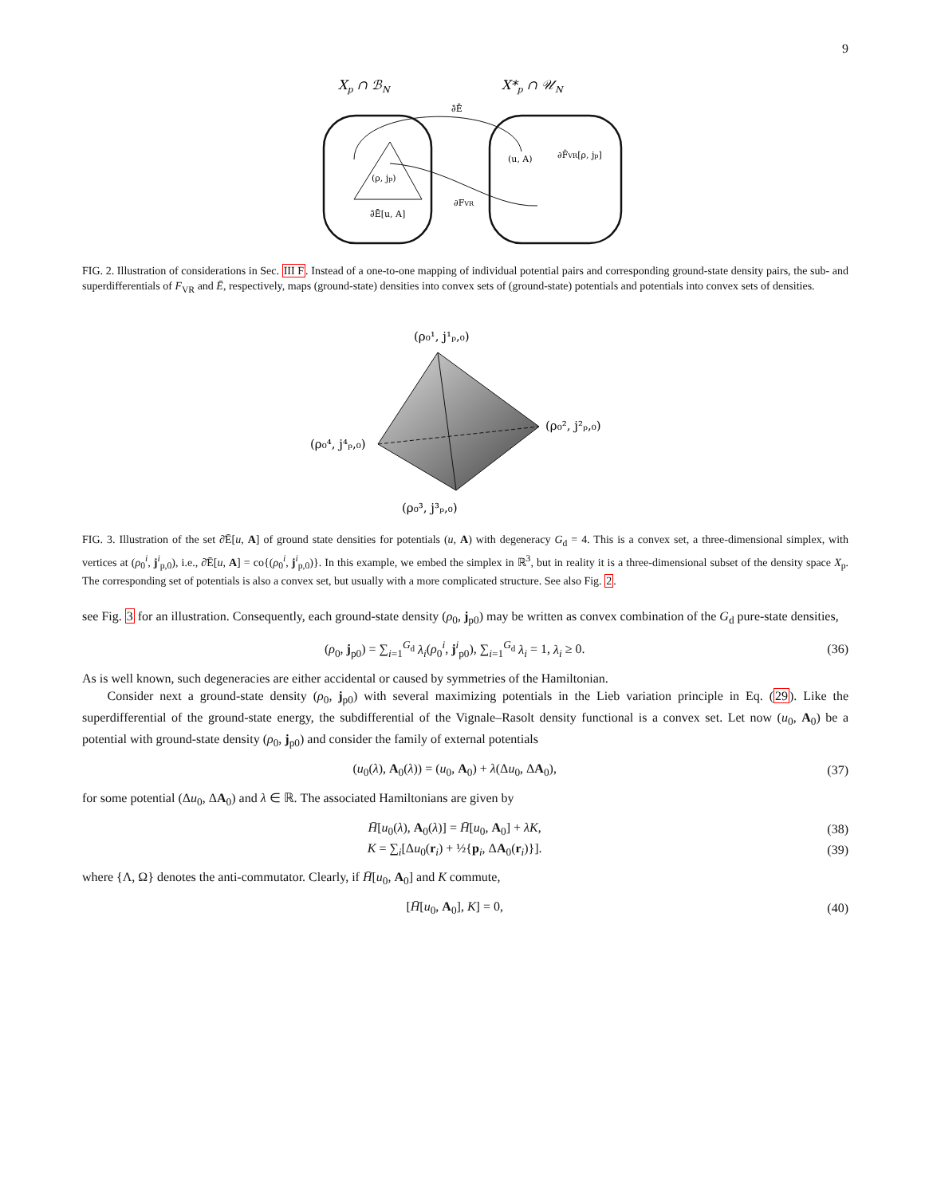9
Xp ∩ ℬN
X*p ∩ 𝒰N
(ρ, jp)
∂̄Ē[u, A]
(u, A)
∂F̄VR[ρ, jp]
∂FVR
∂̄Ē
FIG. 2. Illustration of considerations in Sec. III F. Instead of a one-to-one mapping of individual potential pairs and corresponding ground-state density pairs, the sub- and superdifferentials of F<sub>VR</sub> and Ē, respectively, maps (ground-state) densities into convex sets of (ground-state) potentials and potentials into convex sets of densities.
(ρ₀¹, j¹ₚ,₀)
(ρ₀², j²ₚ,₀)
(ρ₀⁴, j⁴ₚ,₀)
(ρ₀³, j³ₚ,₀)
FIG. 3. Illustration of the set ∂̄Ē[u, A] of ground state densities for potentials (u, A) with degeneracy G<sub>d</sub> = 4. This is a convex set, a three-dimensional simplex, with vertices at (ρ<sub>0</sub><sup>i</sup>, j<sup>i</sup><sub>p,0</sub>), i.e., ∂̄Ē[u, A] = co{(ρ<sub>0</sub><sup>i</sup>, j<sup>i</sup><sub>p,0</sub>)}. In this example, we embed the simplex in ℝ<sup>3</sup>, but in reality it is a three-dimensional subset of the density space X<sub>p</sub>. The corresponding set of potentials is also a convex set, but usually with a more complicated structure. See also Fig. 2.
see Fig. 3 for an illustration. Consequently, each ground-state density (ρ<sub>0</sub>, j<sub>p0</sub>) may be written as convex combination of the G<sub>d</sub> pure-state densities,
(ρ<sub>0</sub>, j<sub>p0</sub>) = ∑<sub>i=1</sub><sup>G<sub>d</sub></sup> λ<sub>i</sub>(ρ<sub>0</sub><sup>i</sup>, j<sup>i</sup><sub>p0</sub>), ∑<sub>i=1</sub><sup>G<sub>d</sub></sup> λ<sub>i</sub> = 1, λ<sub>i</sub> ≥ 0. (36)
As is well known, such degeneracies are either accidental or caused by symmetries of the Hamiltonian.
Consider next a ground-state density (ρ<sub>0</sub>, j<sub>p0</sub>) with several maximizing potentials in the Lieb variation principle in Eq. (29). Like the superdifferential of the ground-state energy, the subdifferential of the Vignale–Rasolt density functional is a convex set. Let now (u<sub>0</sub>, A<sub>0</sub>) be a potential with ground-state density (ρ<sub>0</sub>, j<sub>p0</sub>) and consider the family of external potentials
(u<sub>0</sub>(λ), A<sub>0</sub>(λ)) = (u<sub>0</sub>, A<sub>0</sub>) + λ(Δu<sub>0</sub>, ΔA<sub>0</sub>), (37)
for some potential (Δu<sub>0</sub>, ΔA<sub>0</sub>) and λ ∈ ℝ. The associated Hamiltonians are given by
H̄[u<sub>0</sub>(λ), A<sub>0</sub>(λ)] = H̄[u<sub>0</sub>, A<sub>0</sub>] + λK, (38)
K = ∑<sub>i</sub>[Δu<sub>0</sub>(r<sub>i</sub>) + ½{p<sub>i</sub>, ΔA<sub>0</sub>(r<sub>i</sub>)}]. (39)
where {Λ, Ω} denotes the anti-commutator. Clearly, if H̄[u<sub>0</sub>, A<sub>0</sub>] and K commute,
[H̄[u<sub>0</sub>, A<sub>0</sub>], K] = 0, (40)